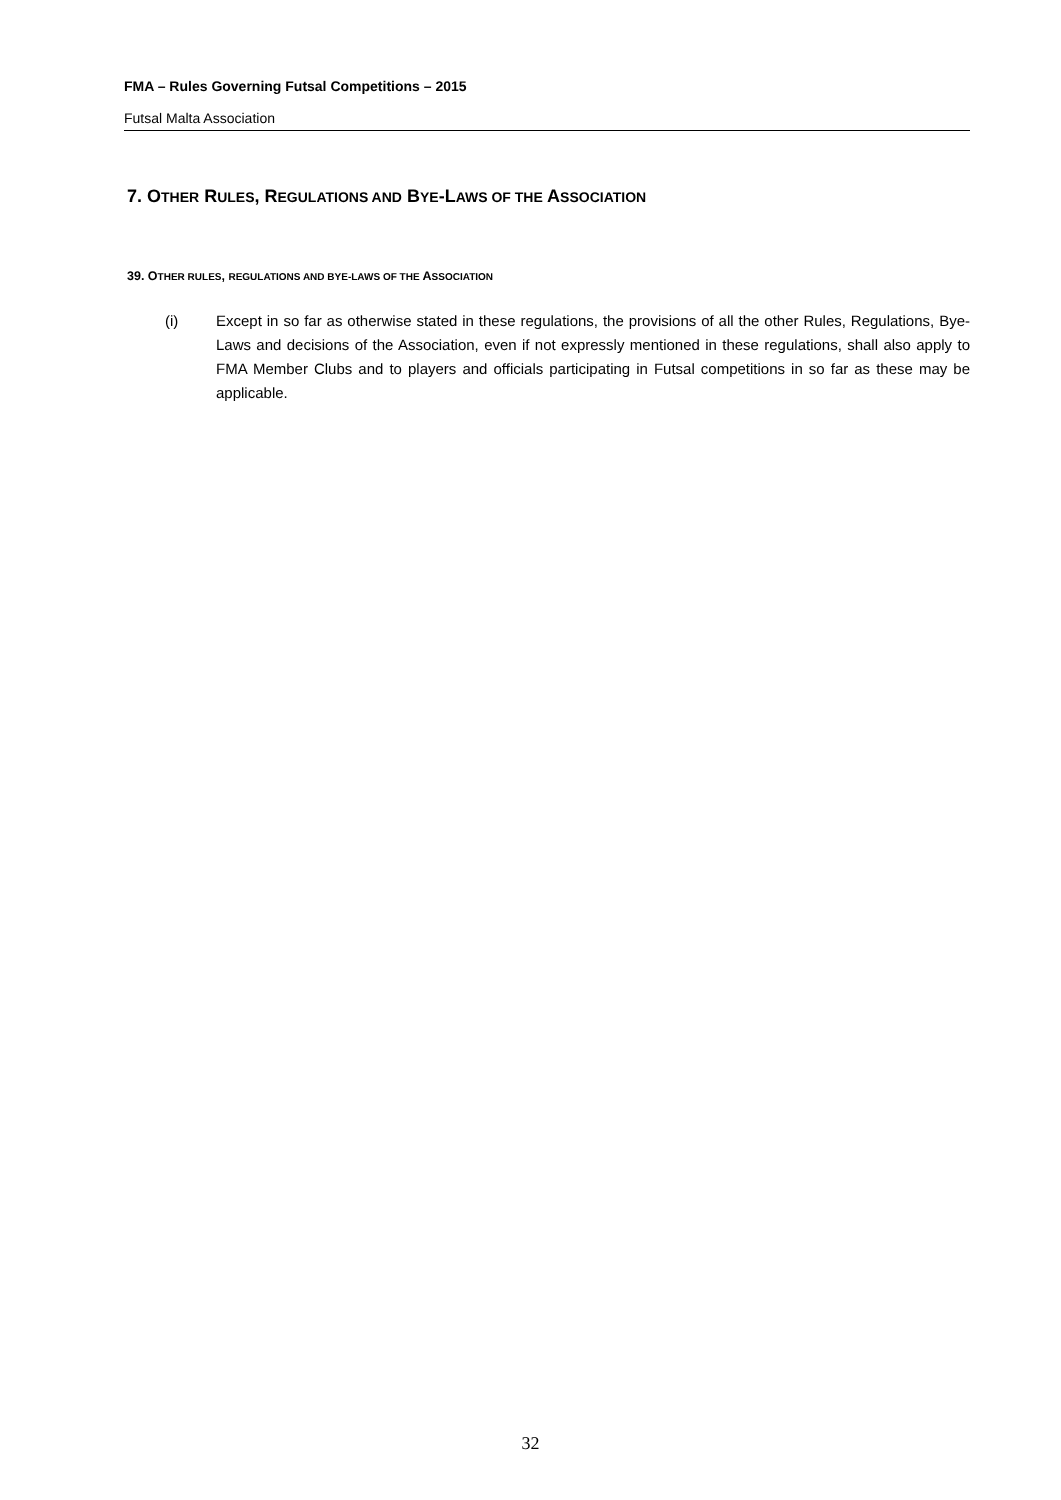FMA – Rules Governing Futsal Competitions – 2015
Futsal Malta Association
7. OTHER RULES, REGULATIONS AND BYE-LAWS OF THE ASSOCIATION
39. OTHER RULES, REGULATIONS AND BYE-LAWS OF THE ASSOCIATION
(i) Except in so far as otherwise stated in these regulations, the provisions of all the other Rules, Regulations, Bye-Laws and decisions of the Association, even if not expressly mentioned in these regulations, shall also apply to FMA Member Clubs and to players and officials participating in Futsal competitions in so far as these may be applicable.
32